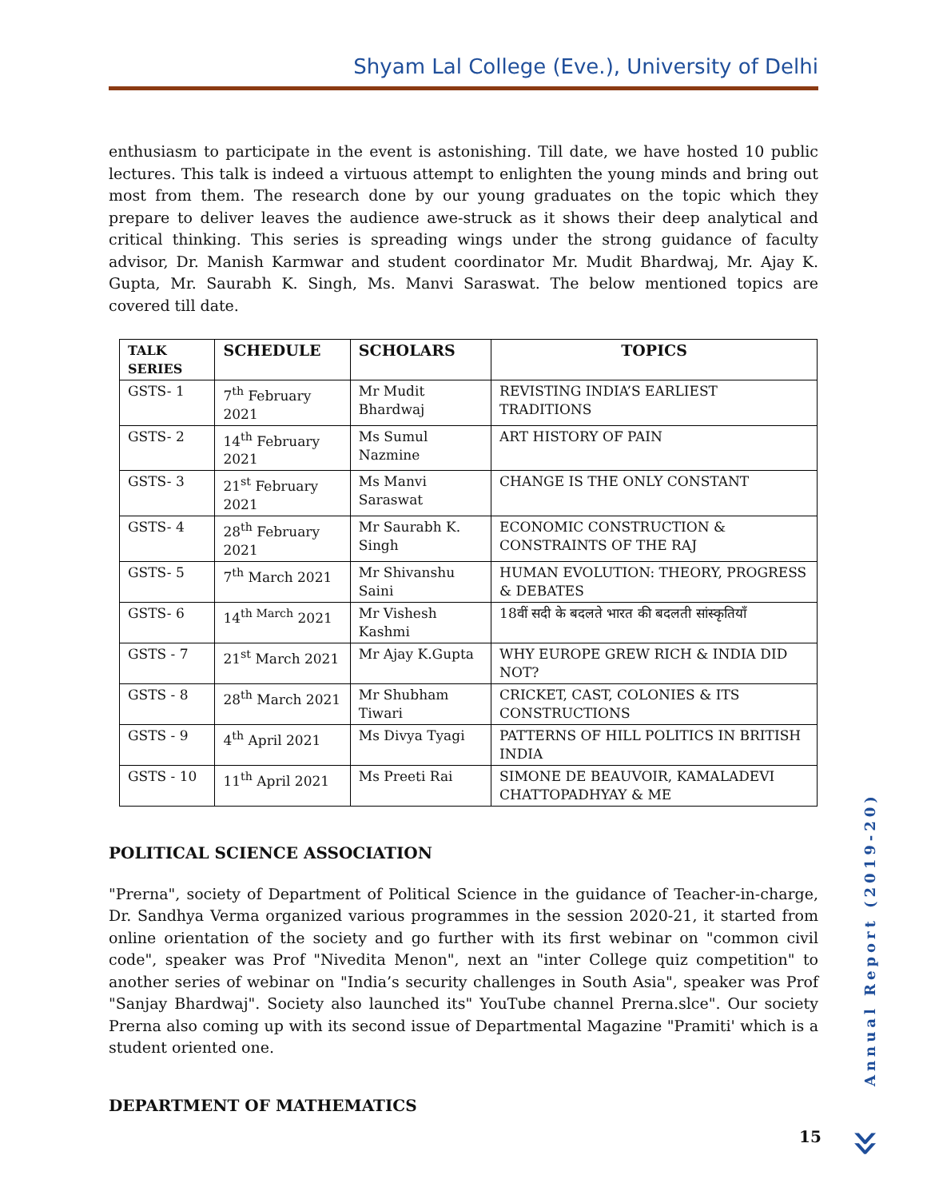Shyam Lal College (Eve.), University of Delhi
enthusiasm to participate in the event is astonishing. Till date, we have hosted 10 public lectures. This talk is indeed a virtuous attempt to enlighten the young minds and bring out most from them. The research done by our young graduates on the topic which they prepare to deliver leaves the audience awe-struck as it shows their deep analytical and critical thinking. This series is spreading wings under the strong guidance of faculty advisor, Dr. Manish Karmwar and student coordinator Mr. Mudit Bhardwaj, Mr. Ajay K. Gupta, Mr. Saurabh K. Singh, Ms. Manvi Saraswat. The below mentioned topics are covered till date.
| TALK SERIES | SCHEDULE | SCHOLARS | TOPICS |
| --- | --- | --- | --- |
| GSTS- 1 | 7<sup>th</sup> February 2021 | Mr Mudit Bhardwaj | REVISTING INDIA’S EARLIEST TRADITIONS |
| GSTS- 2 | 14<sup>th</sup> February 2021 | Ms Sumul Nazmine | ART HISTORY OF PAIN |
| GSTS- 3 | 21<sup>st</sup> February 2021 | Ms Manvi Saraswat | CHANGE IS THE ONLY CONSTANT |
| GSTS- 4 | 28<sup>th</sup> February 2021 | Mr Saurabh K. Singh | ECONOMIC CONSTRUCTION & CONSTRAINTS OF THE RAJ |
| GSTS- 5 | 7<sup>th</sup> March 2021 | Mr Shivanshu Saini | HUMAN EVOLUTION: THEORY, PROGRESS & DEBATES |
| GSTS- 6 | 14<sup>th March</sup> 2021 | Mr Vishesh Kashmi | 18वीं सदी के बदलते भारत की बदलती सांस्कृतियाँ |
| GSTS - 7 | 21<sup>st</sup> March 2021 | Mr Ajay K.Gupta | WHY EUROPE GREW RICH & INDIA DID NOT? |
| GSTS - 8 | 28<sup>th</sup> March 2021 | Mr Shubham Tiwari | CRICKET, CAST, COLONIES & ITS CONSTRUCTIONS |
| GSTS - 9 | 4<sup>th</sup> April 2021 | Ms Divya Tyagi | PATTERNS OF HILL POLITICS IN BRITISH INDIA |
| GSTS - 10 | 11<sup>th</sup> April 2021 | Ms Preeti Rai | SIMONE DE BEAUVOIR, KAMALADEVI CHATTOPADHYAY & ME |
POLITICAL SCIENCE ASSOCIATION
"Prerna", society of Department of Political Science in the guidance of Teacher-in-charge, Dr. Sandhya Verma organized various programmes in the session 2020-21, it started from online orientation of the society and go further with its first webinar on "common civil code", speaker was Prof "Nivedita Menon", next an "inter College quiz competition" to another series of webinar on "India’s security challenges in South Asia", speaker was Prof "Sanjay Bhardwaj". Society also launched its" YouTube channel Prerna.slce". Our society Prerna also coming up with its second issue of Departmental Magazine "Pramiti' which is a student oriented one.
DEPARTMENT OF MATHEMATICS
Annual Report (2019-20)
15 »